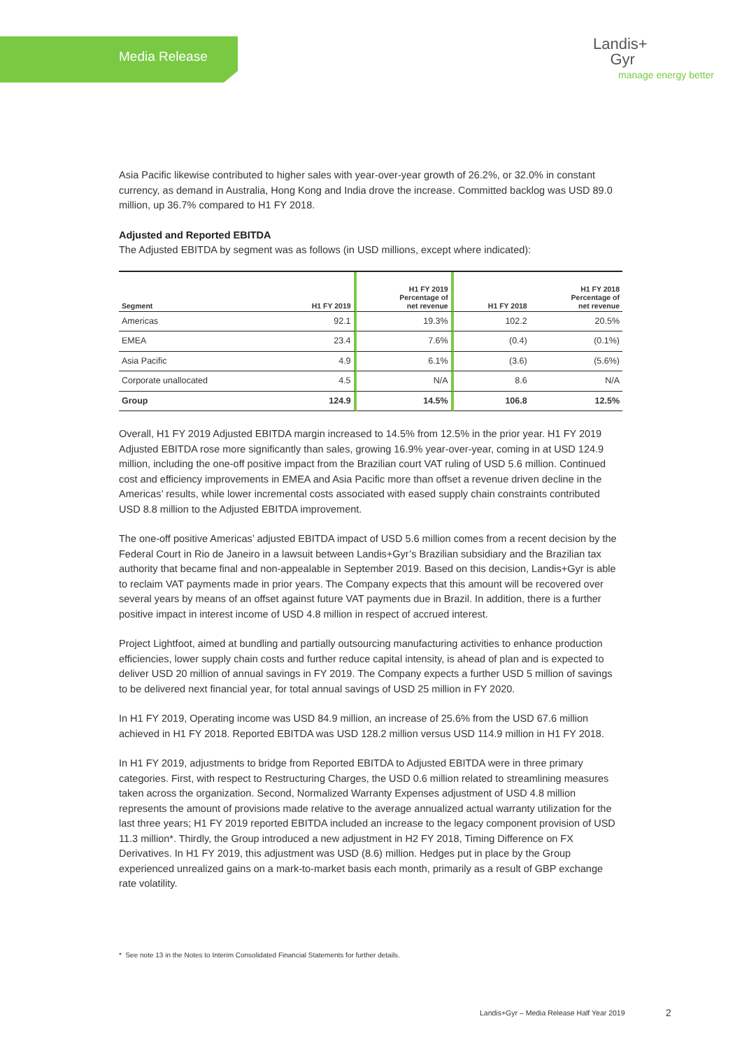Media Release
Landis+
Gyr
manage energy better
Asia Pacific likewise contributed to higher sales with year-over-year growth of 26.2%, or 32.0% in constant currency, as demand in Australia, Hong Kong and India drove the increase. Committed backlog was USD 89.0 million, up 36.7% compared to H1 FY 2018.
Adjusted and Reported EBITDA
The Adjusted EBITDA by segment was as follows (in USD millions, except where indicated):
| Segment | H1 FY 2019 | H1 FY 2019 Percentage of net revenue | H1 FY 2018 | H1 FY 2018 Percentage of net revenue |
| --- | --- | --- | --- | --- |
| Americas | 92.1 | 19.3% | 102.2 | 20.5% |
| EMEA | 23.4 | 7.6% | (0.4) | (0.1%) |
| Asia Pacific | 4.9 | 6.1% | (3.6) | (5.6%) |
| Corporate unallocated | 4.5 | N/A | 8.6 | N/A |
| Group | 124.9 | 14.5% | 106.8 | 12.5% |
Overall, H1 FY 2019 Adjusted EBITDA margin increased to 14.5% from 12.5% in the prior year. H1 FY 2019 Adjusted EBITDA rose more significantly than sales, growing 16.9% year-over-year, coming in at USD 124.9 million, including the one-off positive impact from the Brazilian court VAT ruling of USD 5.6 million. Continued cost and efficiency improvements in EMEA and Asia Pacific more than offset a revenue driven decline in the Americas’ results, while lower incremental costs associated with eased supply chain constraints contributed USD 8.8 million to the Adjusted EBITDA improvement.
The one-off positive Americas’ adjusted EBITDA impact of USD 5.6 million comes from a recent decision by the Federal Court in Rio de Janeiro in a lawsuit between Landis+Gyr’s Brazilian subsidiary and the Brazilian tax authority that became final and non-appealable in September 2019. Based on this decision, Landis+Gyr is able to reclaim VAT payments made in prior years. The Company expects that this amount will be recovered over several years by means of an offset against future VAT payments due in Brazil. In addition, there is a further positive impact in interest income of USD 4.8 million in respect of accrued interest.
Project Lightfoot, aimed at bundling and partially outsourcing manufacturing activities to enhance production efficiencies, lower supply chain costs and further reduce capital intensity, is ahead of plan and is expected to deliver USD 20 million of annual savings in FY 2019. The Company expects a further USD 5 million of savings to be delivered next financial year, for total annual savings of USD 25 million in FY 2020.
In H1 FY 2019, Operating income was USD 84.9 million, an increase of 25.6% from the USD 67.6 million achieved in H1 FY 2018. Reported EBITDA was USD 128.2 million versus USD 114.9 million in H1 FY 2018.
In H1 FY 2019, adjustments to bridge from Reported EBITDA to Adjusted EBITDA were in three primary categories. First, with respect to Restructuring Charges, the USD 0.6 million related to streamlining measures taken across the organization. Second, Normalized Warranty Expenses adjust­ment of USD 4.8 million represents the amount of provisions made relative to the average annualized actual warranty utilization for the last three years; H1 FY 2019 reported EBITDA included an increase to the legacy component provision of USD 11.3 million*. Thirdly, the Group introduced a new adjustment in H2 FY 2018, Timing Difference on FX Derivatives. In H1 FY 2019, this adjustment was USD (8.6) million. Hedges put in place by the Group experienced unrealized gains on a mark-to-market basis each month, primarily as a result of GBP exchange rate volatility.
* See note 13 in the Notes to Interim Consolidated Financial Statements for further details.
Landis+Gyr – Media Release Half Year 2019
2